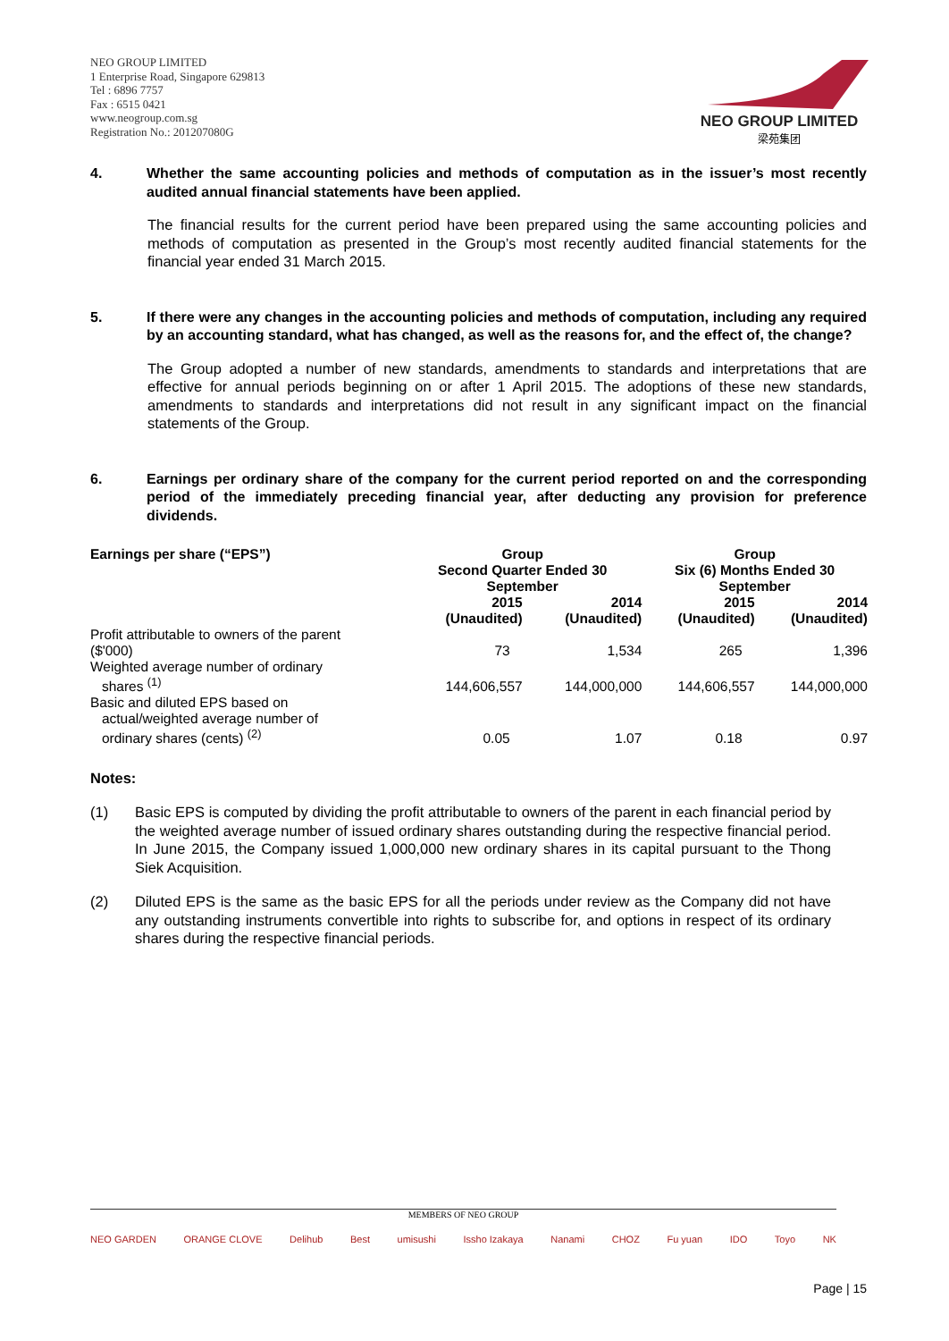NEO GROUP LIMITED
1 Enterprise Road, Singapore 629813
Tel : 6896 7757
Fax : 6515 0421
www.neogroup.com.sg
Registration No.: 201207080G
NEO GROUP LIMITED
梁苑集团
4. Whether the same accounting policies and methods of computation as in the issuer’s most recently audited annual financial statements have been applied.
The financial results for the current period have been prepared using the same accounting policies and methods of computation as presented in the Group’s most recently audited financial statements for the financial year ended 31 March 2015.
5. If there were any changes in the accounting policies and methods of computation, including any required by an accounting standard, what has changed, as well as the reasons for, and the effect of, the change?
The Group adopted a number of new standards, amendments to standards and interpretations that are effective for annual periods beginning on or after 1 April 2015. The adoptions of these new standards, amendments to standards and interpretations did not result in any significant impact on the financial statements of the Group.
6. Earnings per ordinary share of the company for the current period reported on and the corresponding period of the immediately preceding financial year, after deducting any provision for preference dividends.
| Earnings per share (“EPS”) | Group Second Quarter Ended 30 September | | Group Six (6) Months Ended 30 September | |
| --- | --- | --- | --- | --- |
| | 2015 (Unaudited) | 2014 (Unaudited) | 2015 (Unaudited) | 2014 (Unaudited) |
| Profit attributable to owners of the parent ($'000) | 73 | 1,534 | 265 | 1,396 |
| Weighted average number of ordinary shares <sup>(1)</sup> | 144,606,557 | 144,000,000 | 144,606,557 | 144,000,000 |
| Basic and diluted EPS based on actual/weighted average number of ordinary shares (cents) <sup>(2)</sup> | 0.05 | 1.07 | 0.18 | 0.97 |
Notes:
(1) Basic EPS is computed by dividing the profit attributable to owners of the parent in each financial period by the weighted average number of issued ordinary shares outstanding during the respective financial period. In June 2015, the Company issued 1,000,000 new ordinary shares in its capital pursuant to the Thong Siek Acquisition.
(2) Diluted EPS is the same as the basic EPS for all the periods under review as the Company did not have any outstanding instruments convertible into rights to subscribe for, and options in respect of its ordinary shares during the respective financial periods.
MEMBERS OF NEO GROUP
NEO GARDEN ORANGE CLOVE Delihub Best umisushi Issho Izakaya Nanami CHOZ Fu yuan IDO Toyo NK
Page | 15